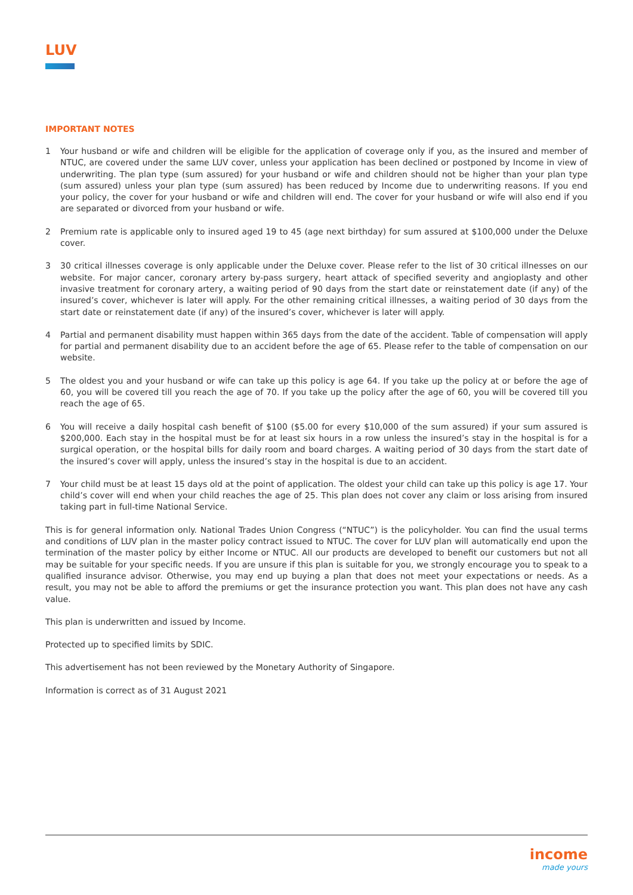LUV
IMPORTANT NOTES
1 Your husband or wife and children will be eligible for the application of coverage only if you, as the insured and member of NTUC, are covered under the same LUV cover, unless your application has been declined or postponed by Income in view of underwriting. The plan type (sum assured) for your husband or wife and children should not be higher than your plan type (sum assured) unless your plan type (sum assured) has been reduced by Income due to underwriting reasons. If you end your policy, the cover for your husband or wife and children will end. The cover for your husband or wife will also end if you are separated or divorced from your husband or wife.
2 Premium rate is applicable only to insured aged 19 to 45 (age next birthday) for sum assured at $100,000 under the Deluxe cover.
3 30 critical illnesses coverage is only applicable under the Deluxe cover. Please refer to the list of 30 critical illnesses on our website. For major cancer, coronary artery by-pass surgery, heart attack of specified severity and angioplasty and other invasive treatment for coronary artery, a waiting period of 90 days from the start date or reinstatement date (if any) of the insured’s cover, whichever is later will apply. For the other remaining critical illnesses, a waiting period of 30 days from the start date or reinstatement date (if any) of the insured’s cover, whichever is later will apply.
4 Partial and permanent disability must happen within 365 days from the date of the accident. Table of compensation will apply for partial and permanent disability due to an accident before the age of 65. Please refer to the table of compensation on our website.
5 The oldest you and your husband or wife can take up this policy is age 64. If you take up the policy at or before the age of 60, you will be covered till you reach the age of 70. If you take up the policy after the age of 60, you will be covered till you reach the age of 65.
6 You will receive a daily hospital cash benefit of $100 ($5.00 for every $10,000 of the sum assured) if your sum assured is $200,000. Each stay in the hospital must be for at least six hours in a row unless the insured’s stay in the hospital is for a surgical operation, or the hospital bills for daily room and board charges. A waiting period of 30 days from the start date of the insured’s cover will apply, unless the insured’s stay in the hospital is due to an accident.
7 Your child must be at least 15 days old at the point of application. The oldest your child can take up this policy is age 17. Your child’s cover will end when your child reaches the age of 25. This plan does not cover any claim or loss arising from insured taking part in full-time National Service.
This is for general information only. National Trades Union Congress (“NTUC”) is the policyholder. You can find the usual terms and conditions of LUV plan in the master policy contract issued to NTUC. The cover for LUV plan will automatically end upon the termination of the master policy by either Income or NTUC. All our products are developed to benefit our customers but not all may be suitable for your specific needs. If you are unsure if this plan is suitable for you, we strongly encourage you to speak to a qualified insurance advisor. Otherwise, you may end up buying a plan that does not meet your expectations or needs. As a result, you may not be able to afford the premiums or get the insurance protection you want. This plan does not have any cash value.
This plan is underwritten and issued by Income.
Protected up to specified limits by SDIC.
This advertisement has not been reviewed by the Monetary Authority of Singapore.
Information is correct as of 31 August 2021
income
made yours